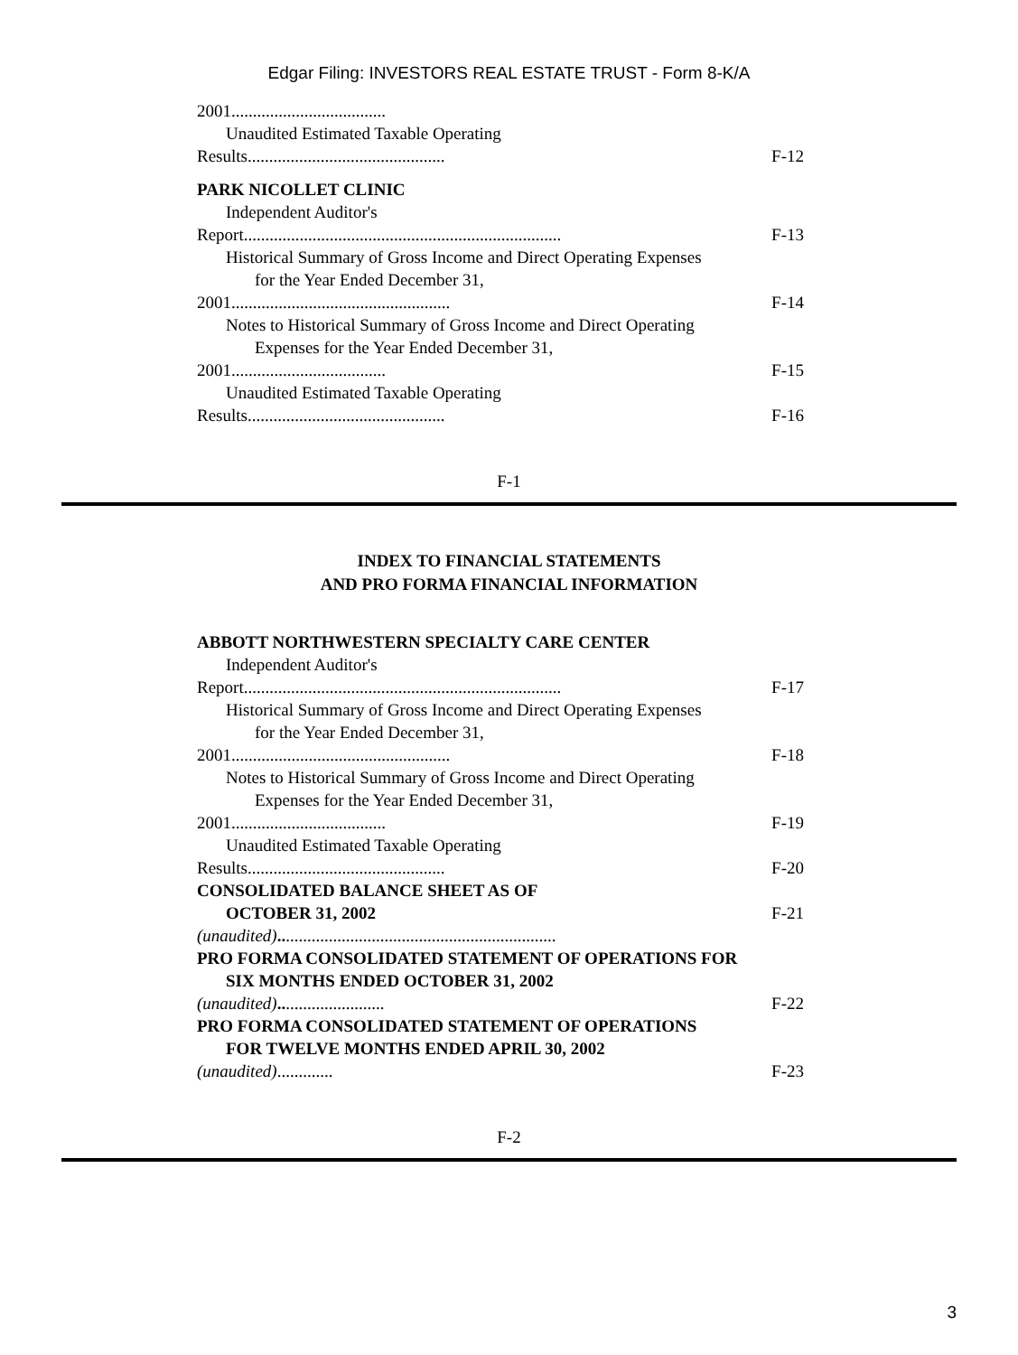Edgar Filing: INVESTORS REAL ESTATE TRUST - Form 8-K/A
| 2001.................................... | |
| Unaudited Estimated Taxable Operating | |
| Results.............................................. | F-12 |
| PARK NICOLLET CLINIC | |
| Independent Auditor's | |
| Report.......................................................................... | F-13 |
| Historical Summary of Gross Income and Direct Operating Expenses | |
| for the Year Ended December 31, | |
| 2001................................................... | F-14 |
| Notes to Historical Summary of Gross Income and Direct Operating | |
| Expenses for the Year Ended December 31, | |
| 2001.................................... | F-15 |
| Unaudited Estimated Taxable Operating | |
| Results.............................................. | F-16 |
F-1
INDEX TO FINANCIAL STATEMENTS
AND PRO FORMA FINANCIAL INFORMATION
| ABBOTT NORTHWESTERN SPECIALTY CARE CENTER | |
| Independent Auditor's | |
| Report.......................................................................... | F-17 |
| Historical Summary of Gross Income and Direct Operating Expenses | |
| for the Year Ended December 31, | |
| 2001................................................... | F-18 |
| Notes to Historical Summary of Gross Income and Direct Operating | |
| Expenses for the Year Ended December 31, | |
| 2001.................................... | F-19 |
| Unaudited Estimated Taxable Operating | |
| Results.............................................. | F-20 |
| CONSOLIDATED BALANCE SHEET AS OF | |
| OCTOBER 31, 2002 | F-21 |
| (unaudited) .. ............................................................... | |
| PRO FORMA CONSOLIDATED STATEMENT OF OPERATIONS FOR | |
| SIX MONTHS ENDED OCTOBER 31, 2002 | |
| (unaudited) .. ....................... | F-22 |
| PRO FORMA CONSOLIDATED STATEMENT OF OPERATIONS | |
| FOR TWELVE MONTHS ENDED APRIL 30, 2002 | |
| (unaudited) ............. | F-23 |
F-2
3